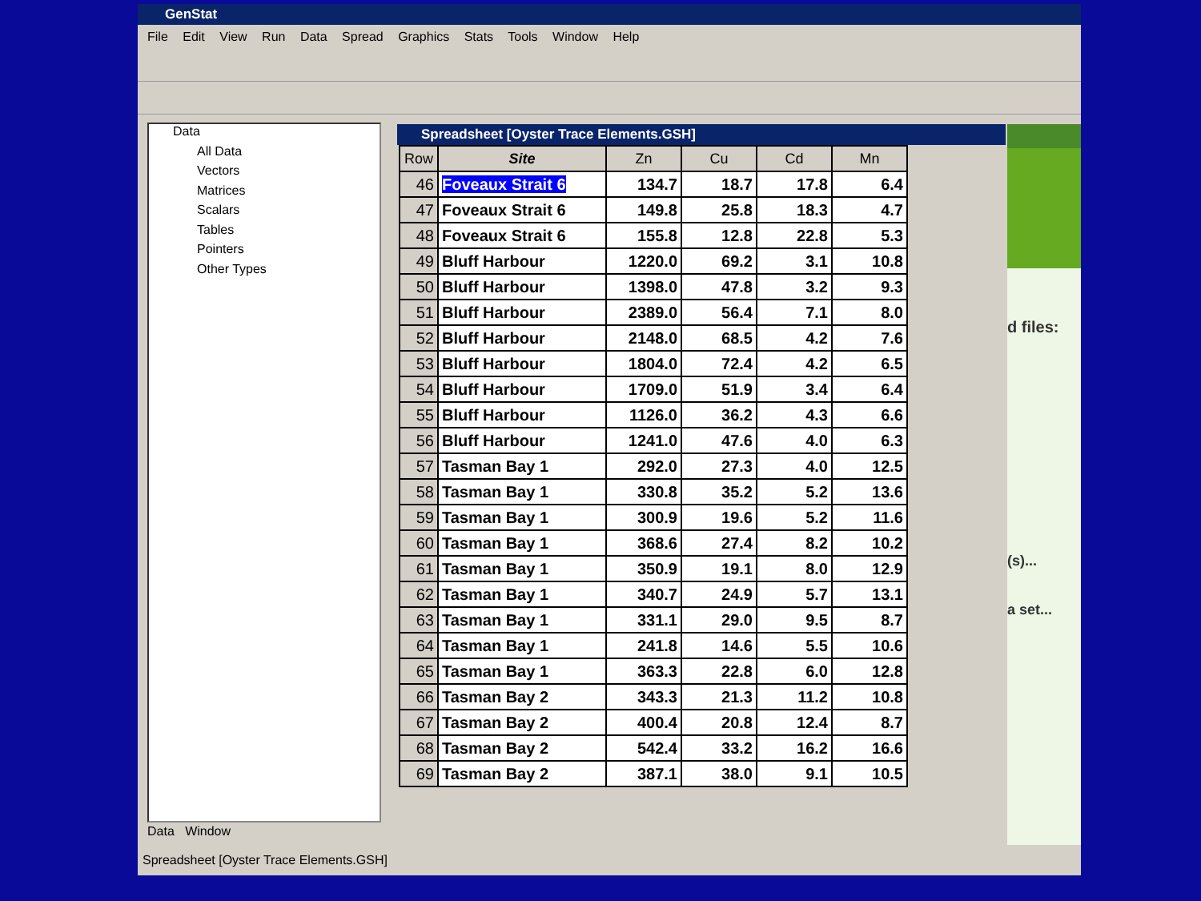GenStat
File Edit View Run Data Spread Graphics Stats Tools Window Help
Data
All Data
Vectors
Matrices
Scalars
Tables
Pointers
Other Types
Data Window
Spreadsheet [Oyster Trace Elements.GSH]
| Row | Site | Zn | Cu | Cd | Mn |
| --- | --- | --- | --- | --- | --- |
| 46 | Foveaux Strait 6 | 134.7 | 18.7 | 17.8 | 6.4 |
| 47 | Foveaux Strait 6 | 149.8 | 25.8 | 18.3 | 4.7 |
| 48 | Foveaux Strait 6 | 155.8 | 12.8 | 22.8 | 5.3 |
| 49 | Bluff Harbour | 1220.0 | 69.2 | 3.1 | 10.8 |
| 50 | Bluff Harbour | 1398.0 | 47.8 | 3.2 | 9.3 |
| 51 | Bluff Harbour | 2389.0 | 56.4 | 7.1 | 8.0 |
| 52 | Bluff Harbour | 2148.0 | 68.5 | 4.2 | 7.6 |
| 53 | Bluff Harbour | 1804.0 | 72.4 | 4.2 | 6.5 |
| 54 | Bluff Harbour | 1709.0 | 51.9 | 3.4 | 6.4 |
| 55 | Bluff Harbour | 1126.0 | 36.2 | 4.3 | 6.6 |
| 56 | Bluff Harbour | 1241.0 | 47.6 | 4.0 | 6.3 |
| 57 | Tasman Bay 1 | 292.0 | 27.3 | 4.0 | 12.5 |
| 58 | Tasman Bay 1 | 330.8 | 35.2 | 5.2 | 13.6 |
| 59 | Tasman Bay 1 | 300.9 | 19.6 | 5.2 | 11.6 |
| 60 | Tasman Bay 1 | 368.6 | 27.4 | 8.2 | 10.2 |
| 61 | Tasman Bay 1 | 350.9 | 19.1 | 8.0 | 12.9 |
| 62 | Tasman Bay 1 | 340.7 | 24.9 | 5.7 | 13.1 |
| 63 | Tasman Bay 1 | 331.1 | 29.0 | 9.5 | 8.7 |
| 64 | Tasman Bay 1 | 241.8 | 14.6 | 5.5 | 10.6 |
| 65 | Tasman Bay 1 | 363.3 | 22.8 | 6.0 | 12.8 |
| 66 | Tasman Bay 2 | 343.3 | 21.3 | 11.2 | 10.8 |
| 67 | Tasman Bay 2 | 400.4 | 20.8 | 12.4 | 8.7 |
| 68 | Tasman Bay 2 | 542.4 | 33.2 | 16.2 | 16.6 |
| 69 | Tasman Bay 2 | 387.1 | 38.0 | 9.1 | 10.5 |
d files:
(s)...
a set...
Spreadsheet [Oyster Trace Elements.GSH]